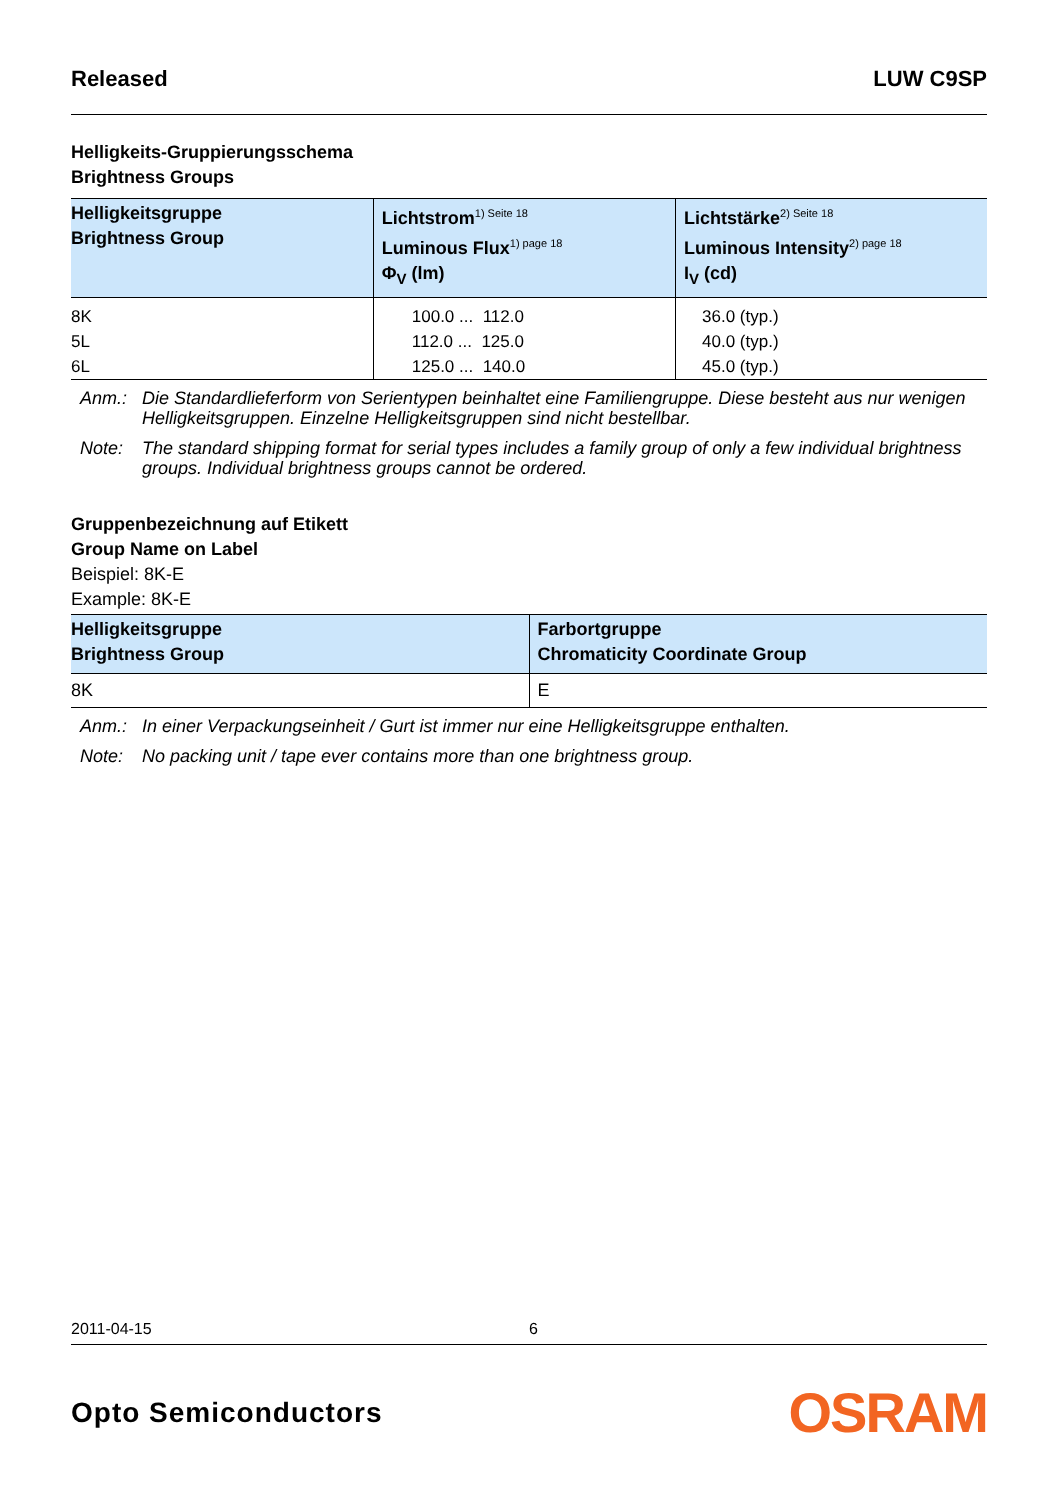Released LUW C9SP
Helligkeits-Gruppierungsschema
Brightness Groups
| Helligkeitsgruppe Brightness Group | Lichtstrom<sup>1) Seite 18</sup> Luminous Flux<sup>1) page 18</sup> Φ<sub>V</sub> (lm) | Lichtstärke<sup>2) Seite 18</sup> Luminous Intensity<sup>2) page 18</sup> I<sub>V</sub> (cd) |
| --- | --- | --- |
| 8K 5L 6L | 100.0 ... 112.0 112.0 ... 125.0 125.0 ... 140.0 | 36.0 (typ.) 40.0 (typ.) 45.0 (typ.) |
Anm.: Die Standardlieferform von Serientypen beinhaltet eine Familiengruppe. Diese besteht aus nur wenigen Helligkeitsgruppen. Einzelne Helligkeitsgruppen sind nicht bestellbar.
Note: The standard shipping format for serial types includes a family group of only a few individual brightness groups. Individual brightness groups cannot be ordered.
Gruppenbezeichnung auf Etikett
Group Name on Label
Beispiel: 8K-E
Example: 8K-E
| Helligkeitsgruppe Brightness Group | Farbortgruppe Chromaticity Coordinate Group |
| --- | --- |
| 8K | E |
Anm.: In einer Verpackungseinheit / Gurt ist immer nur eine Helligkeitsgruppe enthalten.
Note: No packing unit / tape ever contains more than one brightness group.
2011-04-15 6
Opto Semiconductors OSRAM